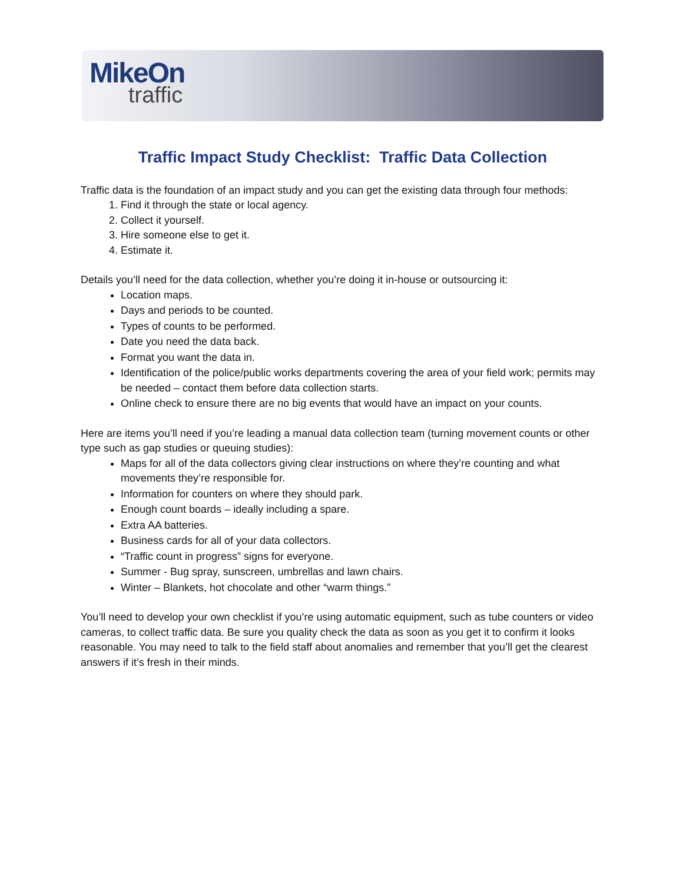MikeOn
traffic
Traffic Impact Study Checklist: Traffic Data Collection
Traffic data is the foundation of an impact study and you can get the existing data through four methods:
1. Find it through the state or local agency.
2. Collect it yourself.
3. Hire someone else to get it.
4. Estimate it.
Details you’ll need for the data collection, whether you’re doing it in-house or outsourcing it:
Location maps.
Days and periods to be counted.
Types of counts to be performed.
Date you need the data back.
Format you want the data in.
Identification of the police/public works departments covering the area of your field work; permits may be needed – contact them before data collection starts.
Online check to ensure there are no big events that would have an impact on your counts.
Here are items you’ll need if you’re leading a manual data collection team (turning movement counts or other type such as gap studies or queuing studies):
Maps for all of the data collectors giving clear instructions on where they’re counting and what movements they’re responsible for.
Information for counters on where they should park.
Enough count boards – ideally including a spare.
Extra AA batteries.
Business cards for all of your data collectors.
“Traffic count in progress” signs for everyone.
Summer - Bug spray, sunscreen, umbrellas and lawn chairs.
Winter – Blankets, hot chocolate and other “warm things.”
You’ll need to develop your own checklist if you’re using automatic equipment, such as tube counters or video cameras, to collect traffic data. Be sure you quality check the data as soon as you get it to confirm it looks reasonable. You may need to talk to the field staff about anomalies and remember that you’ll get the clearest answers if it’s fresh in their minds.